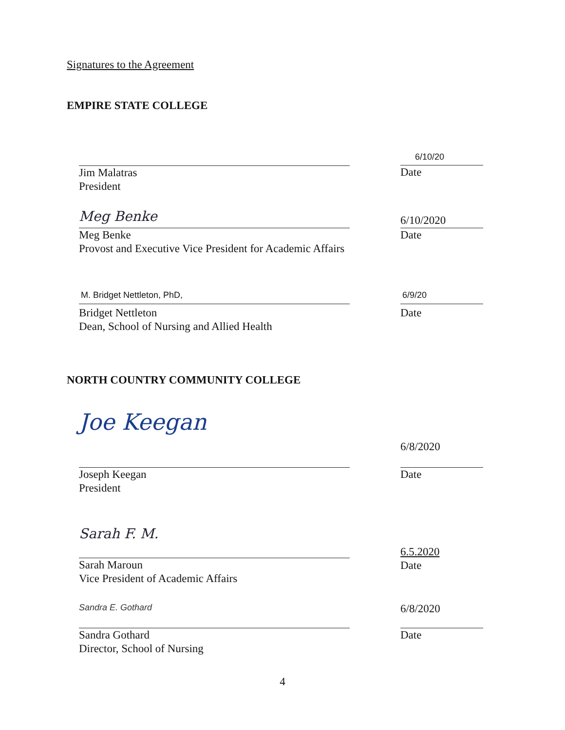Signatures to the Agreement
EMPIRE STATE COLLEGE
Jim Malatras
President
6/10/20
Date
Meg Benke
Meg Benke
Provost and Executive Vice President for Academic Affairs
6/10/2020
Date
M. Bridget Nettleton, PhD,
Bridget Nettleton
Dean, School of Nursing and Allied Health
6/9/20
Date
NORTH COUNTRY COMMUNITY COLLEGE
Joe Keegan
Joseph Keegan
President
6/8/2020
Date
Sarah F. M.
Sarah Maroun
Vice President of Academic Affairs
6.5.2020
Date
Sandra E. Gothard
Sandra Gothard
Director, School of Nursing
6/8/2020
Date
4